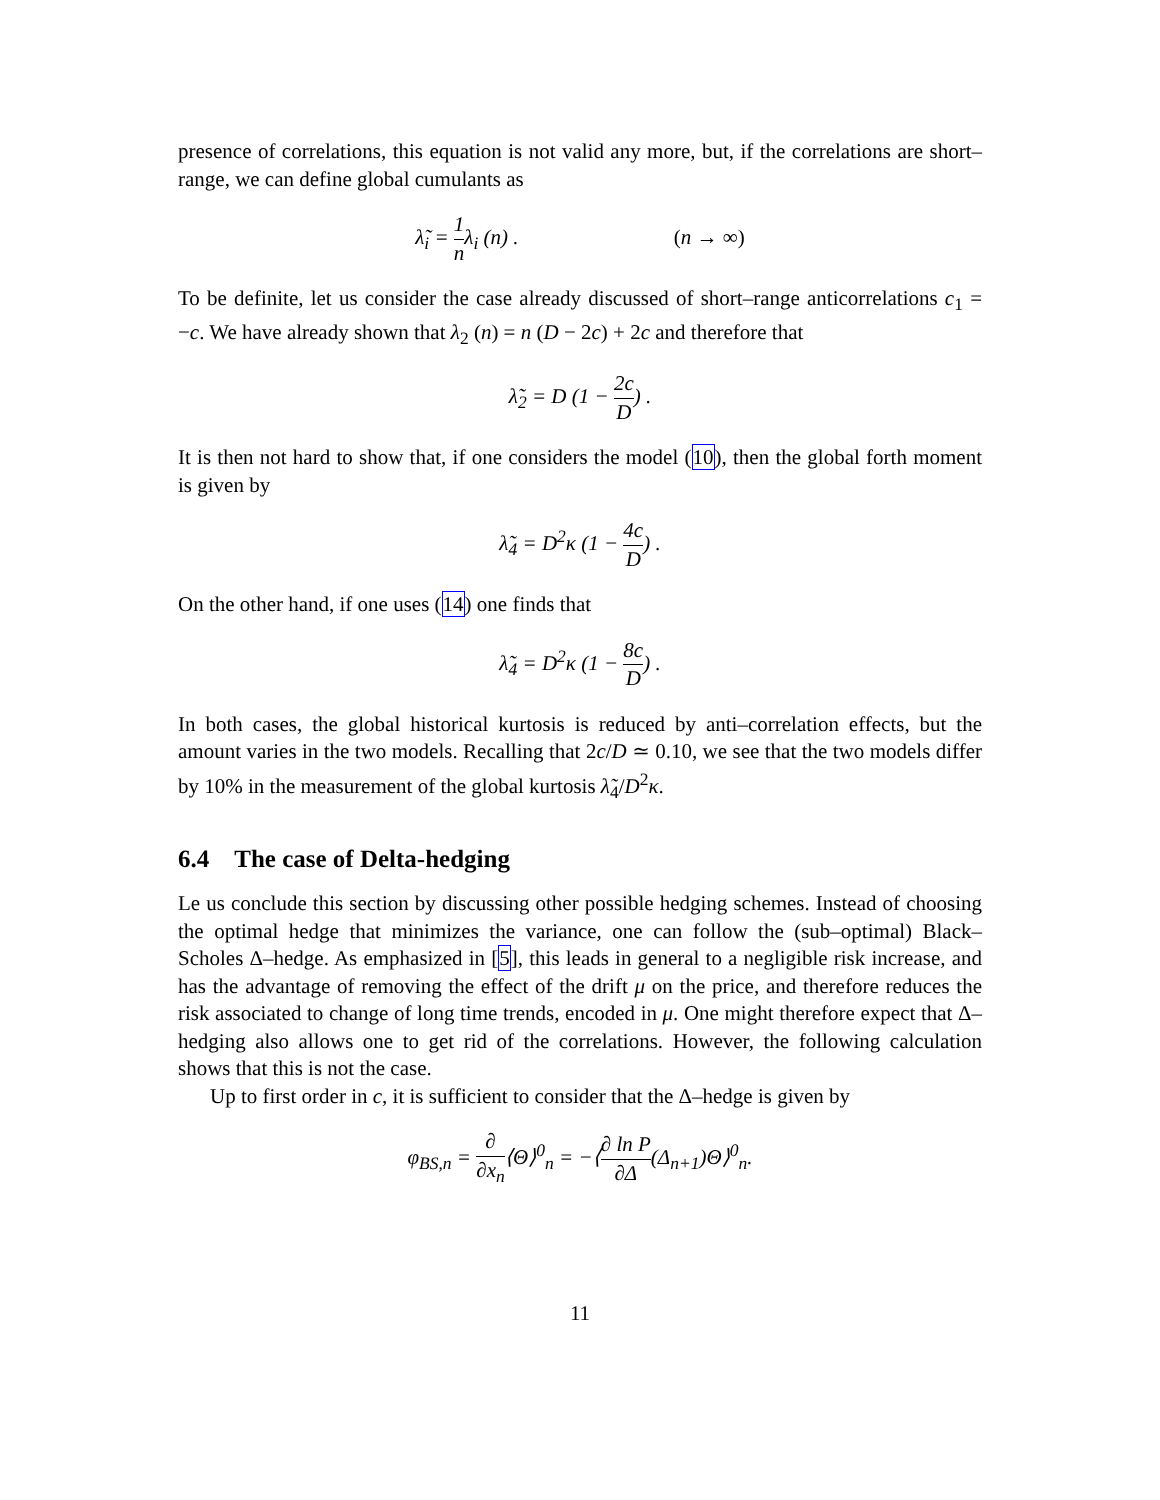presence of correlations, this equation is not valid any more, but, if the correlations are short–range, we can define global cumulants as
λ̃<sub>i</sub> = 1 nλ<sub>i</sub> (n) . (n → ∞)
To be definite, let us consider the case already discussed of short–range anticorrelations c<sub>1</sub> = −c. We have already shown that λ<sub>2</sub> (n) = n (D − 2c) + 2c and therefore that
λ̃<sub>2</sub> = D (1 − 2c D) .
It is then not hard to show that, if one considers the model (10), then the global forth moment is given by
λ̃<sub>4</sub> = D<sup>2</sup>κ (1 − 4c D) .
On the other hand, if one uses (14) one finds that
λ̃<sub>4</sub> = D<sup>2</sup>κ (1 − 8c D) .
In both cases, the global historical kurtosis is reduced by anti–correlation effects, but the amount varies in the two models. Recalling that 2c/D ≃ 0.10, we see that the two models differ by 10% in the measurement of the global kurtosis λ̃<sub>4</sub>/D<sup>2</sup>κ.
6.4 The case of Delta-hedging
Le us conclude this section by discussing other possible hedging schemes. Instead of choosing the optimal hedge that minimizes the variance, one can follow the (sub–optimal) Black–Scholes Δ–hedge. As emphasized in [5], this leads in general to a negligible risk increase, and has the advantage of removing the effect of the drift μ on the price, and therefore reduces the risk associated to change of long time trends, encoded in μ. One might therefore expect that Δ–hedging also allows one to get rid of the correlations. However, the following calculation shows that this is not the case.
Up to first order in c, it is sufficient to consider that the Δ–hedge is given by
φ<sub>BS,n</sub> = ∂ ∂x<sub>n</sub>⟨Θ⟩<sup>0</sup><sub>n</sub> = −⟨∂ ln P ∂Δ(Δ<sub>n+1</sub>)Θ⟩<sup>0</sup><sub>n</sub>.
11